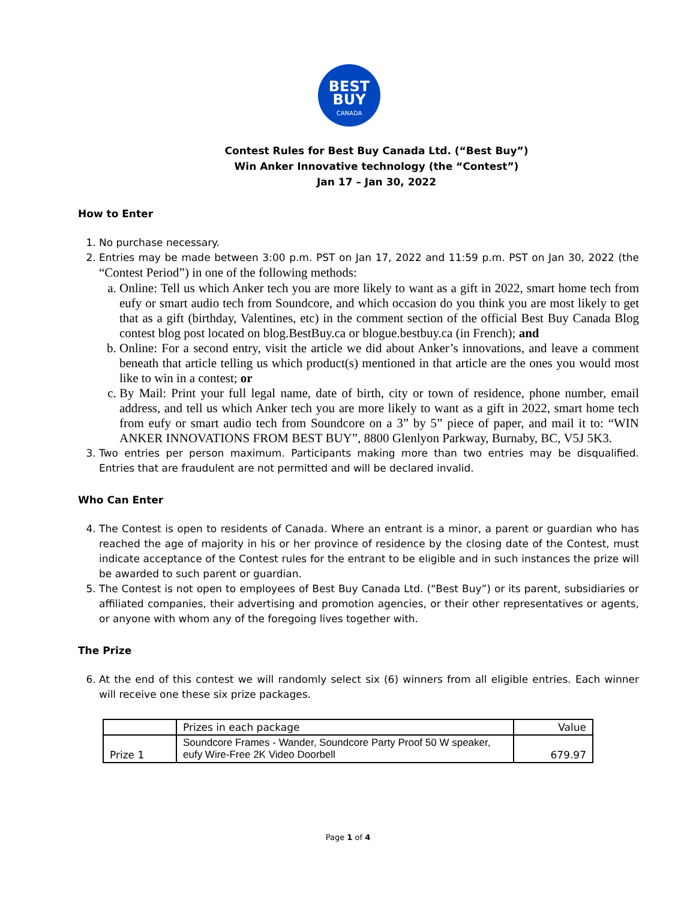BEST
BUY
CANADA
Contest Rules for Best Buy Canada Ltd. (“Best Buy”)
Win Anker Innovative technology (the “Contest”)
Jan 17 – Jan 30, 2022
How to Enter
1. No purchase necessary.
2. Entries may be made between 3:00 p.m. PST on Jan 17, 2022 and 11:59 p.m. PST on Jan 30, 2022 (the “Contest Period”) in one of the following methods:
a. Online: Tell us which Anker tech you are more likely to want as a gift in 2022, smart home tech from eufy or smart audio tech from Soundcore, and which occasion do you think you are most likely to get that as a gift (birthday, Valentines, etc) in the comment section of the official Best Buy Canada Blog contest blog post located on blog.BestBuy.ca or blogue.bestbuy.ca (in French); and
b. Online: For a second entry, visit the article we did about Anker’s innovations, and leave a comment beneath that article telling us which product(s) mentioned in that article are the ones you would most like to win in a contest; or
c. By Mail: Print your full legal name, date of birth, city or town of residence, phone number, email address, and tell us which Anker tech you are more likely to want as a gift in 2022, smart home tech from eufy or smart audio tech from Soundcore on a 3” by 5” piece of paper, and mail it to: “WIN ANKER INNOVATIONS FROM BEST BUY”, 8800 Glenlyon Parkway, Burnaby, BC, V5J 5K3.
3. Two entries per person maximum. Participants making more than two entries may be disqualified. Entries that are fraudulent are not permitted and will be declared invalid.
Who Can Enter
4. The Contest is open to residents of Canada. Where an entrant is a minor, a parent or guardian who has reached the age of majority in his or her province of residence by the closing date of the Contest, must indicate acceptance of the Contest rules for the entrant to be eligible and in such instances the prize will be awarded to such parent or guardian.
5. The Contest is not open to employees of Best Buy Canada Ltd. (“Best Buy”) or its parent, subsidiaries or affiliated companies, their advertising and promotion agencies, or their other representatives or agents, or anyone with whom any of the foregoing lives together with.
The Prize
6. At the end of this contest we will randomly select six (6) winners from all eligible entries. Each winner will receive one these six prize packages.
| | Prizes in each package | Value |
| Prize 1 | Soundcore Frames - Wander, Soundcore Party Proof 50 W speaker, eufy Wire-Free 2K Video Doorbell | 679.97 |
Page 1 of 4